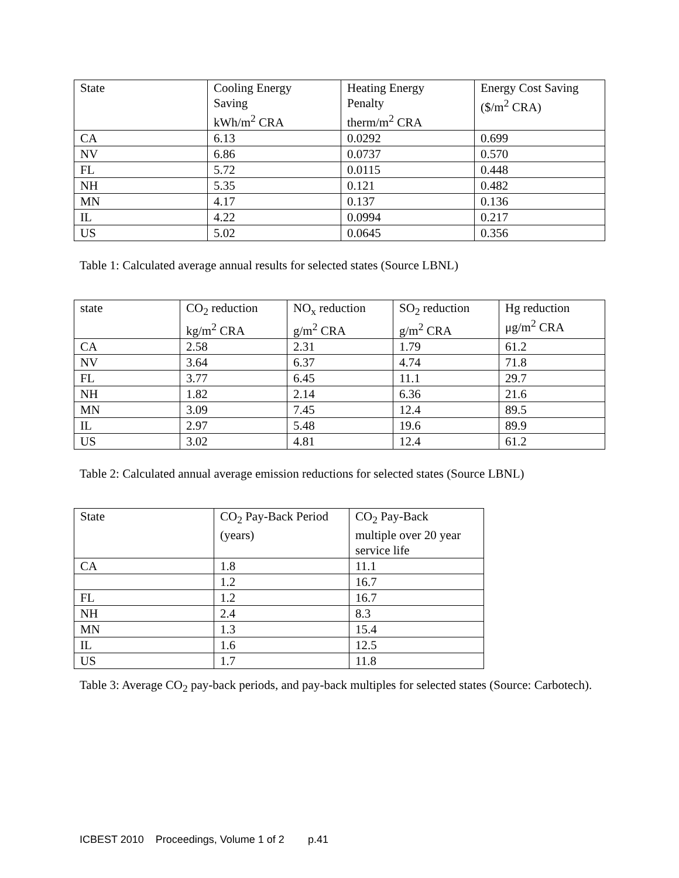| State | Cooling Energy Saving kWh/m<sup>2</sup> CRA | Heating Energy Penalty therm/m<sup>2</sup> CRA | Energy Cost Saving ($/m<sup>2</sup> CRA) |
| --- | --- | --- | --- |
| CA | 6.13 | 0.0292 | 0.699 |
| NV | 6.86 | 0.0737 | 0.570 |
| FL | 5.72 | 0.0115 | 0.448 |
| NH | 5.35 | 0.121 | 0.482 |
| MN | 4.17 | 0.137 | 0.136 |
| IL | 4.22 | 0.0994 | 0.217 |
| US | 5.02 | 0.0645 | 0.356 |
Table 1: Calculated average annual results for selected states (Source LBNL)
| state | CO<sub>2</sub> reduction kg/m<sup>2</sup> CRA | NO<sub>x</sub> reduction g/m<sup>2</sup> CRA | SO<sub>2</sub> reduction g/m<sup>2</sup> CRA | Hg reduction μg/m<sup>2</sup> CRA |
| --- | --- | --- | --- | --- |
| CA | 2.58 | 2.31 | 1.79 | 61.2 |
| NV | 3.64 | 6.37 | 4.74 | 71.8 |
| FL | 3.77 | 6.45 | 11.1 | 29.7 |
| NH | 1.82 | 2.14 | 6.36 | 21.6 |
| MN | 3.09 | 7.45 | 12.4 | 89.5 |
| IL | 2.97 | 5.48 | 19.6 | 89.9 |
| US | 3.02 | 4.81 | 12.4 | 61.2 |
Table 2: Calculated annual average emission reductions for selected states (Source LBNL)
| State | CO<sub>2</sub> Pay-Back Period (years) | CO<sub>2</sub> Pay-Back multiple over 20 year service life |
| --- | --- | --- |
| CA | 1.8 | 11.1 |
| | 1.2 | 16.7 |
| FL | 1.2 | 16.7 |
| NH | 2.4 | 8.3 |
| MN | 1.3 | 15.4 |
| IL | 1.6 | 12.5 |
| US | 1.7 | 11.8 |
Table 3: Average CO<sub>2</sub> pay-back periods, and pay-back multiples for selected states (Source: Carbotech).
ICBEST 2010 Proceedings, Volume 1 of 2 p.41